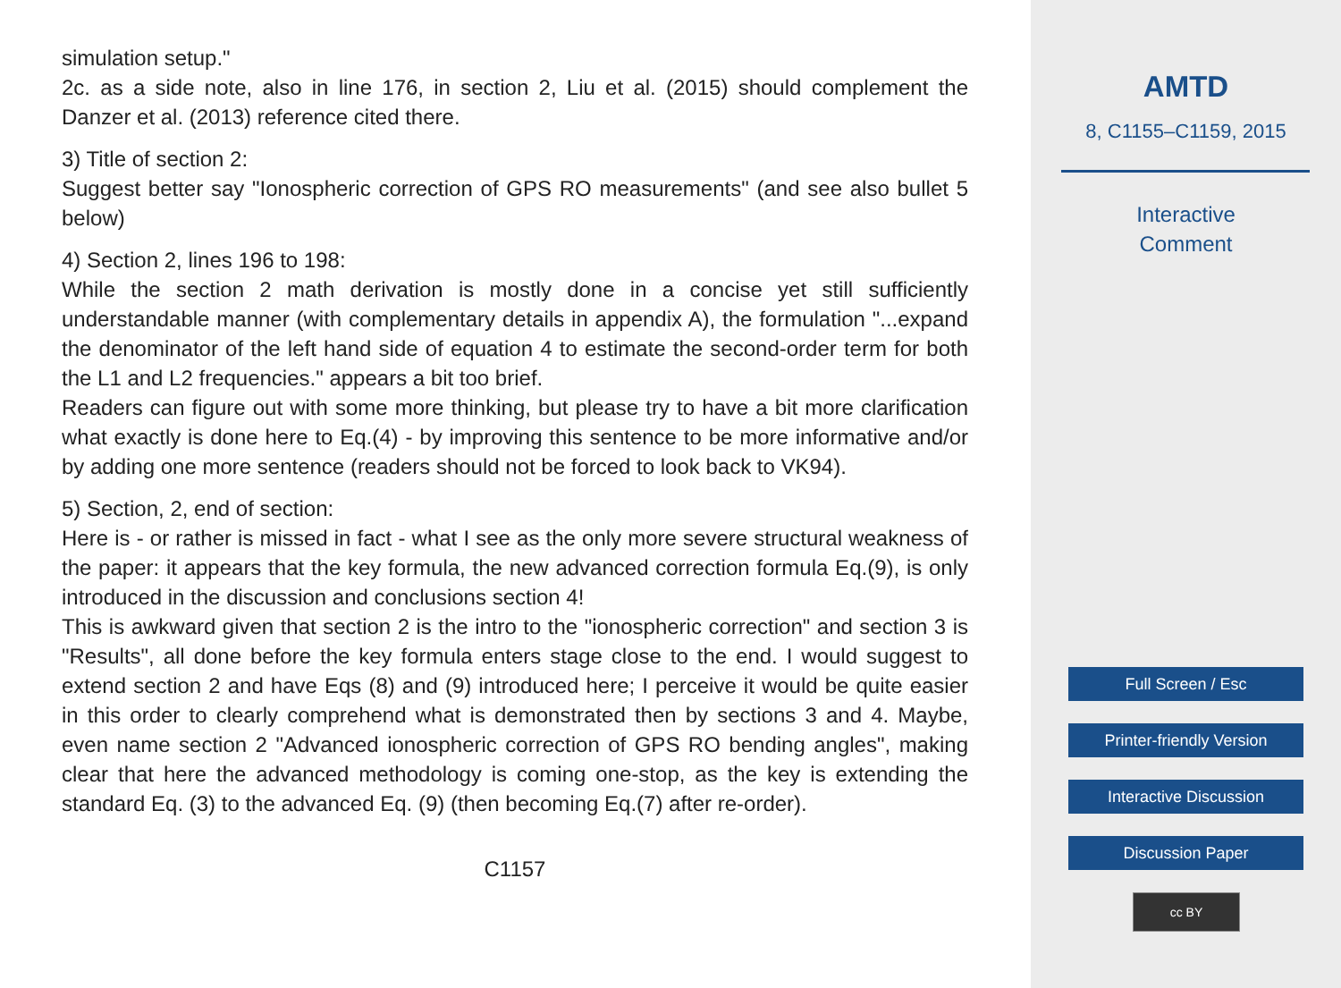simulation setup."
2c. as a side note, also in line 176, in section 2, Liu et al. (2015) should complement the Danzer et al. (2013) reference cited there.
3) Title of section 2:
Suggest better say "Ionospheric correction of GPS RO measurements" (and see also bullet 5 below)
4) Section 2, lines 196 to 198:
While the section 2 math derivation is mostly done in a concise yet still sufficiently understandable manner (with complementary details in appendix A), the formulation "...expand the denominator of the left hand side of equation 4 to estimate the second-order term for both the L1 and L2 frequencies." appears a bit too brief.
Readers can figure out with some more thinking, but please try to have a bit more clarification what exactly is done here to Eq.(4) - by improving this sentence to be more informative and/or by adding one more sentence (readers should not be forced to look back to VK94).
5) Section, 2, end of section:
Here is - or rather is missed in fact - what I see as the only more severe structural weakness of the paper: it appears that the key formula, the new advanced correction formula Eq.(9), is only introduced in the discussion and conclusions section 4!
This is awkward given that section 2 is the intro to the "ionospheric correction" and section 3 is "Results", all done before the key formula enters stage close to the end. I would suggest to extend section 2 and have Eqs (8) and (9) introduced here; I perceive it would be quite easier in this order to clearly comprehend what is demonstrated then by sections 3 and 4. Maybe, even name section 2 "Advanced ionospheric correction of GPS RO bending angles", making clear that here the advanced methodology is coming one-stop, as the key is extending the standard Eq. (3) to the advanced Eq. (9) (then becoming Eq.(7) after re-order).
C1157
AMTD
8, C1155–C1159, 2015
Interactive
Comment
Full Screen / Esc
Printer-friendly Version
Interactive Discussion
Discussion Paper
cc BY